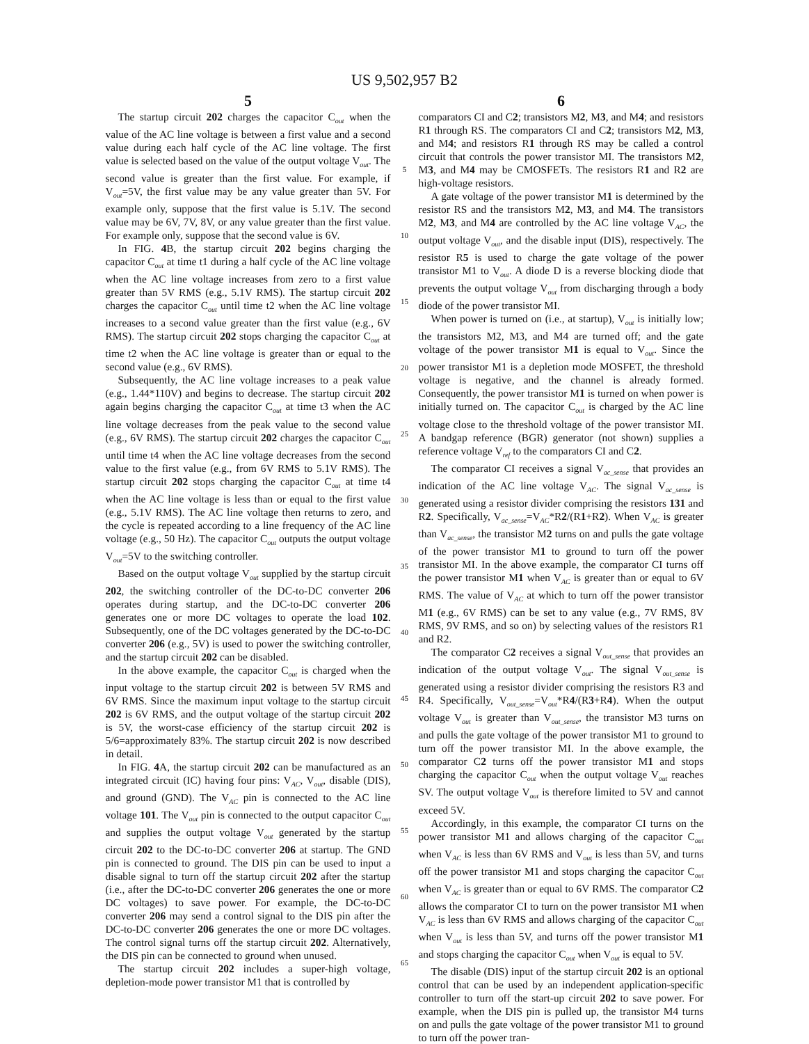US 9,502,957 B2
5 6
The startup circuit 202 charges the capacitor C<sub>out</sub> when the value of the AC line voltage is between a first value and a second value during each half cycle of the AC line voltage. The first value is selected based on the value of the output voltage V<sub>out</sub>. The second value is greater than the first value. For example, if V<sub>out</sub>=5V, the first value may be any value greater than 5V. For example only, suppose that the first value is 5.1V. The second value may be 6V, 7V, 8V, or any value greater than the first value. For example only, suppose that the second value is 6V.
In FIG. 4 B, the startup circuit 202 begins charging the capacitor C<sub>out</sub> at time t1 during a half cycle of the AC line voltage when the AC line voltage increases from zero to a first value greater than 5V RMS (e.g., 5.1V RMS). The startup circuit 202 charges the capacitor C<sub>out</sub> until time t2 when the AC line voltage increases to a second value greater than the first value (e.g., 6V RMS). The startup circuit 202 stops charging the capacitor C<sub>out</sub> at time t2 when the AC line voltage is greater than or equal to the second value (e.g., 6V RMS).
Subsequently, the AC line voltage increases to a peak value (e.g., 1.44*110V) and begins to decrease. The startup circuit 202 again begins charging the capacitor C<sub>out</sub> at time t3 when the AC line voltage decreases from the peak value to the second value (e.g., 6V RMS). The startup circuit 202 charges the capacitor C<sub>out</sub> until time t4 when the AC line voltage decreases from the second value to the first value (e.g., from 6V RMS to 5.1V RMS). The startup circuit 202 stops charging the capacitor C<sub>out</sub> at time t4 when the AC line voltage is less than or equal to the first value (e.g., 5.1V RMS). The AC line voltage then returns to zero, and the cycle is repeated according to a line frequency of the AC line voltage (e.g., 50 Hz). The capacitor C<sub>out</sub> outputs the output voltage V<sub>out</sub>=5V to the switching controller.
Based on the output voltage V<sub>out</sub> supplied by the startup circuit 202, the switching controller of the DC-to-DC converter 206 operates during startup, and the DC-to-DC converter 206 generates one or more DC voltages to operate the load 102. Subsequently, one of the DC voltages generated by the DC-to-DC converter 206 (e.g., 5V) is used to power the switching controller, and the startup circuit 202 can be disabled.
In the above example, the capacitor C<sub>out</sub> is charged when the input voltage to the startup circuit 202 is between 5V RMS and 6V RMS. Since the maximum input voltage to the startup circuit 202 is 6V RMS, and the output voltage of the startup circuit 202 is 5V, the worst-case efficiency of the startup circuit 202 is 5/6=approximately 83%. The startup circuit 202 is now described in detail.
In FIG. 4 A, the startup circuit 202 can be manufactured as an integrated circuit (IC) having four pins: V<sub>AC</sub>, V<sub>out</sub>, disable (DIS), and ground (GND). The V<sub>AC</sub> pin is connected to the AC line voltage 101. The V<sub>out</sub> pin is connected to the output capacitor C<sub>out</sub> and supplies the output voltage V<sub>out</sub> generated by the startup circuit 202 to the DC-to-DC converter 206 at startup. The GND pin is connected to ground. The DIS pin can be used to input a disable signal to turn off the startup circuit 202 after the startup (i.e., after the DC-to-DC converter 206 generates the one or more DC voltages) to save power. For example, the DC-to-DC converter 206 may send a control signal to the DIS pin after the DC-to-DC converter 206 generates the one or more DC voltages. The control signal turns off the startup circuit 202. Alternatively, the DIS pin can be connected to ground when unused.
The startup circuit 202 includes a super-high voltage, depletion-mode power transistor M1 that is controlled by
5
10
15
20
25
30
35
40
45
50
55
60
65
comparators CI and C2; transistors M2, M3, and M4; and resistors R1 through RS. The comparators CI and C2; transistors M2, M3, and M4; and resistors R1 through RS may be called a control circuit that controls the power transistor MI. The transistors M2, M3, and M4 may be CMOSFETs. The resistors R1 and R2 are high-voltage resistors.
A gate voltage of the power transistor M1 is determined by the resistor RS and the transistors M2, M3, and M4. The transistors M2, M3, and M4 are controlled by the AC line voltage V<sub>AC</sub>, the output voltage V<sub>out</sub>, and the disable input (DIS), respectively. The resistor R5 is used to charge the gate voltage of the power transistor M1 to V<sub>out</sub>. A diode D is a reverse blocking diode that prevents the output voltage V<sub>out</sub> from discharging through a body diode of the power transistor MI.
When power is turned on (i.e., at startup), V<sub>out</sub> is initially low; the transistors M2, M3, and M4 are turned off; and the gate voltage of the power transistor M1 is equal to V<sub>out</sub>. Since the power transistor M1 is a depletion mode MOSFET, the threshold voltage is negative, and the channel is already formed. Consequently, the power transistor M1 is turned on when power is initially turned on. The capacitor C<sub>out</sub> is charged by the AC line voltage close to the threshold voltage of the power transistor MI. A bandgap reference (BGR) generator (not shown) supplies a reference voltage V<sub>ref</sub> to the comparators CI and C2.
The comparator CI receives a signal V<sub>ac_sense</sub> that provides an indication of the AC line voltage V<sub>AC</sub>. The signal V<sub>ac_sense</sub> is generated using a resistor divider comprising the resistors 131 and R2. Specifically, V<sub>ac_sense</sub>=V<sub>AC</sub>*R2/(R1+R2). When V<sub>AC</sub> is greater than V<sub>ac_sense</sub>, the transistor M2 turns on and pulls the gate voltage of the power transistor M1 to ground to turn off the power transistor MI. In the above example, the comparator CI turns off the power transistor M1 when V<sub>AC</sub> is greater than or equal to 6V RMS. The value of V<sub>AC</sub> at which to turn off the power transistor M1 (e.g., 6V RMS) can be set to any value (e.g., 7V RMS, 8V RMS, 9V RMS, and so on) by selecting values of the resistors R1 and R2.
The comparator C2 receives a signal V<sub>out_sense</sub> that provides an indication of the output voltage V<sub>out</sub>. The signal V<sub>out_sense</sub> is generated using a resistor divider comprising the resistors R3 and R4. Specifically, V<sub>out_sense</sub>=V<sub>out</sub>*R4/(R3+R4). When the output voltage V<sub>out</sub> is greater than V<sub>out_sense</sub>, the transistor M3 turns on and pulls the gate voltage of the power transistor M1 to ground to turn off the power transistor MI. In the above example, the comparator C2 turns off the power transistor M1 and stops charging the capacitor C<sub>out</sub> when the output voltage V<sub>out</sub> reaches SV. The output voltage V<sub>out</sub> is therefore limited to 5V and cannot exceed 5V.
Accordingly, in this example, the comparator CI turns on the power transistor M1 and allows charging of the capacitor C<sub>out</sub> when V<sub>AC</sub> is less than 6V RMS and V<sub>out</sub> is less than 5V, and turns off the power transistor M1 and stops charging the capacitor C<sub>out</sub> when V<sub>AC</sub> is greater than or equal to 6V RMS. The comparator C2 allows the comparator CI to turn on the power transistor M1 when V<sub>AC</sub> is less than 6V RMS and allows charging of the capacitor C<sub>out</sub> when V<sub>out</sub> is less than 5V, and turns off the power transistor M1 and stops charging the capacitor C<sub>out</sub> when V<sub>out</sub> is equal to 5V.
The disable (DIS) input of the startup circuit 202 is an optional control that can be used by an independent application-specific controller to turn off the start-up circuit 202 to save power. For example, when the DIS pin is pulled up, the transistor M4 turns on and pulls the gate voltage of the power transistor M1 to ground to turn off the power tran-